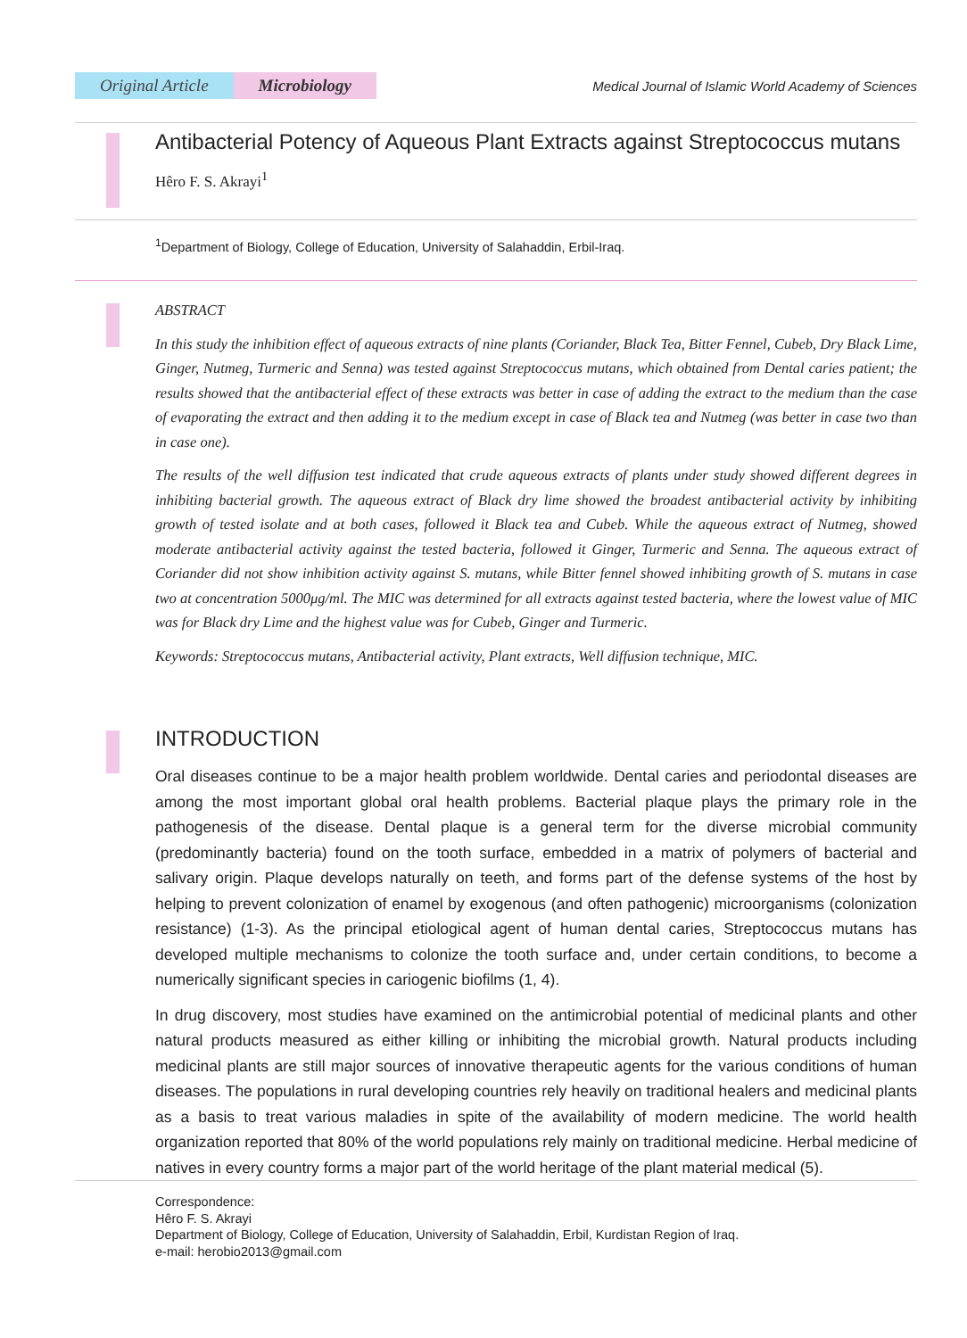Original Article Microbiology
Medical Journal of Islamic World Academy of Sciences
Antibacterial Potency of Aqueous Plant Extracts against Streptococcus mutans
Hêro F. S. Akrayi<sup>1</sup>
<sup>1</sup> Department of Biology, College of Education, University of Salahaddin, Erbil-Iraq.
ABSTRACT
In this study the inhibition effect of aqueous extracts of nine plants (Coriander, Black Tea, Bitter Fennel, Cubeb, Dry Black Lime, Ginger, Nutmeg, Turmeric and Senna) was tested against Streptococcus mutans, which obtained from Dental caries patient; the results showed that the antibacterial effect of these extracts was better in case of adding the extract to the medium than the case of evaporating the extract and then adding it to the medium except in case of Black tea and Nutmeg (was better in case two than in case one).
The results of the well diffusion test indicated that crude aqueous extracts of plants under study showed different degrees in inhibiting bacterial growth. The aqueous extract of Black dry lime showed the broadest antibacterial activity by inhibiting growth of tested isolate and at both cases, followed it Black tea and Cubeb. While the aqueous extract of Nutmeg, showed moderate antibacterial activity against the tested bacteria, followed it Ginger, Turmeric and Senna. The aqueous extract of Coriander did not show inhibition activity against S. mutans, while Bitter fennel showed inhibiting growth of S. mutans in case two at concentration 5000μg/ml. The MIC was determined for all extracts against tested bacteria, where the lowest value of MIC was for Black dry Lime and the highest value was for Cubeb, Ginger and Turmeric.
Keywords: Streptococcus mutans, Antibacterial activity, Plant extracts, Well diffusion technique, MIC.
INTRODUCTION
Oral diseases continue to be a major health problem worldwide. Dental caries and periodontal diseases are among the most important global oral health problems. Bacterial plaque plays the primary role in the pathogenesis of the disease. Dental plaque is a general term for the diverse microbial community (predominantly bacteria) found on the tooth surface, embedded in a matrix of polymers of bacterial and salivary origin. Plaque develops naturally on teeth, and forms part of the defense systems of the host by helping to prevent colonization of enamel by exogenous (and often pathogenic) microorganisms (colonization resistance) (1-3). As the principal etiological agent of human dental caries, Streptococcus mutans has developed multiple mechanisms to colonize the tooth surface and, under certain conditions, to become a numerically significant species in cariogenic biofilms (1, 4).
In drug discovery, most studies have examined on the antimicrobial potential of medicinal plants and other natural products measured as either killing or inhibiting the microbial growth. Natural products including medicinal plants are still major sources of innovative therapeutic agents for the various conditions of human diseases. The populations in rural developing countries rely heavily on traditional healers and medicinal plants as a basis to treat various maladies in spite of the availability of modern medicine. The world health organization reported that 80% of the world populations rely mainly on traditional medicine. Herbal medicine of natives in every country forms a major part of the world heritage of the plant material medical (5).
Correspondence:
Hêro F. S. Akrayi
Department of Biology, College of Education, University of Salahaddin, Erbil, Kurdistan Region of Iraq.
e-mail: herobio2013@gmail.com